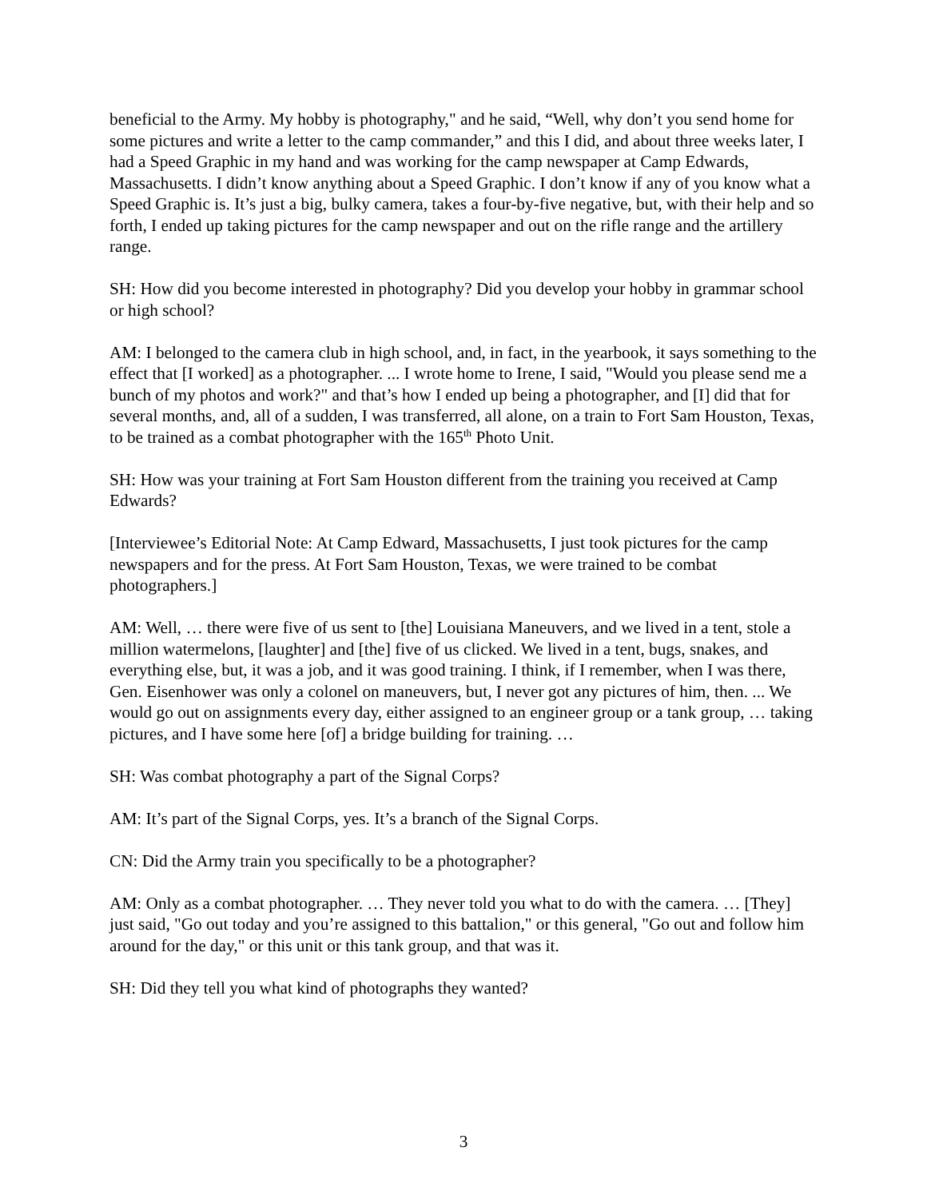beneficial to the Army. My hobby is photography," and he said, “Well, why don’t you send home for some pictures and write a letter to the camp commander,” and this I did, and about three weeks later, I had a Speed Graphic in my hand and was working for the camp newspaper at Camp Edwards, Massachusetts. I didn’t know anything about a Speed Graphic. I don’t know if any of you know what a Speed Graphic is. It’s just a big, bulky camera, takes a four-by-five negative, but, with their help and so forth, I ended up taking pictures for the camp newspaper and out on the rifle range and the artillery range.
SH: How did you become interested in photography? Did you develop your hobby in grammar school or high school?
AM: I belonged to the camera club in high school, and, in fact, in the yearbook, it says something to the effect that [I worked] as a photographer. ... I wrote home to Irene, I said, "Would you please send me a bunch of my photos and work?" and that’s how I ended up being a photographer, and [I] did that for several months, and, all of a sudden, I was transferred, all alone, on a train to Fort Sam Houston, Texas, to be trained as a combat photographer with the 165<sup>th</sup> Photo Unit.
SH: How was your training at Fort Sam Houston different from the training you received at Camp Edwards?
[Interviewee’s Editorial Note: At Camp Edward, Massachusetts, I just took pictures for the camp newspapers and for the press. At Fort Sam Houston, Texas, we were trained to be combat photographers.]
AM: Well, … there were five of us sent to [the] Louisiana Maneuvers, and we lived in a tent, stole a million watermelons, [laughter] and [the] five of us clicked. We lived in a tent, bugs, snakes, and everything else, but, it was a job, and it was good training. I think, if I remember, when I was there, Gen. Eisenhower was only a colonel on maneuvers, but, I never got any pictures of him, then. ... We would go out on assignments every day, either assigned to an engineer group or a tank group, … taking pictures, and I have some here [of] a bridge building for training. …
SH: Was combat photography a part of the Signal Corps?
AM: It’s part of the Signal Corps, yes. It’s a branch of the Signal Corps.
CN: Did the Army train you specifically to be a photographer?
AM: Only as a combat photographer. … They never told you what to do with the camera. … [They] just said, "Go out today and you’re assigned to this battalion," or this general, "Go out and follow him around for the day," or this unit or this tank group, and that was it.
SH: Did they tell you what kind of photographs they wanted?
3